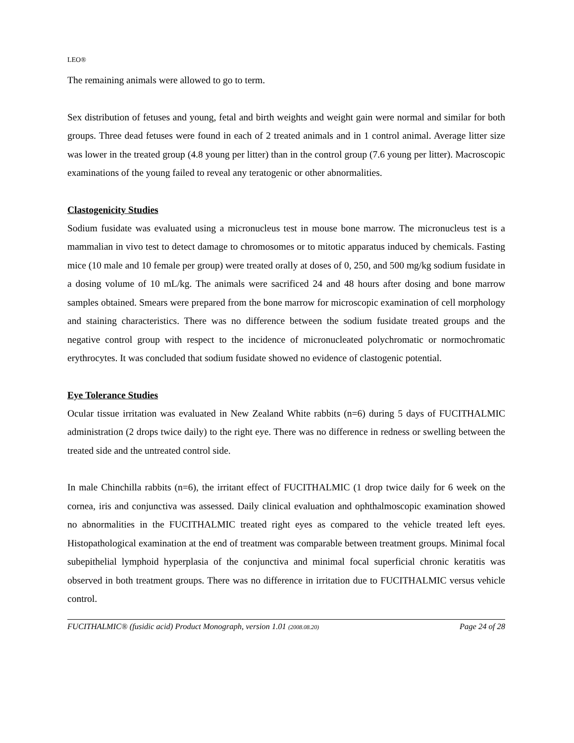LEO®
The remaining animals were allowed to go to term.
Sex distribution of fetuses and young, fetal and birth weights and weight gain were normal and similar for both groups. Three dead fetuses were found in each of 2 treated animals and in 1 control animal. Average litter size was lower in the treated group (4.8 young per litter) than in the control group (7.6 young per litter). Macroscopic examinations of the young failed to reveal any teratogenic or other abnormalities.
Clastogenicity Studies
Sodium fusidate was evaluated using a micronucleus test in mouse bone marrow. The micronucleus test is a mammalian in vivo test to detect damage to chromosomes or to mitotic apparatus induced by chemicals. Fasting mice (10 male and 10 female per group) were treated orally at doses of 0, 250, and 500 mg/kg sodium fusidate in a dosing volume of 10 mL/kg. The animals were sacrificed 24 and 48 hours after dosing and bone marrow samples obtained. Smears were prepared from the bone marrow for microscopic examination of cell morphology and staining characteristics. There was no difference between the sodium fusidate treated groups and the negative control group with respect to the incidence of micronucleated polychromatic or normochromatic erythrocytes. It was concluded that sodium fusidate showed no evidence of clastogenic potential.
Eye Tolerance Studies
Ocular tissue irritation was evaluated in New Zealand White rabbits (n=6) during 5 days of FUCITHALMIC administration (2 drops twice daily) to the right eye. There was no difference in redness or swelling between the treated side and the untreated control side.
In male Chinchilla rabbits (n=6), the irritant effect of FUCITHALMIC (1 drop twice daily for 6 week on the cornea, iris and conjunctiva was assessed. Daily clinical evaluation and ophthalmoscopic examination showed no abnormalities in the FUCITHALMIC treated right eyes as compared to the vehicle treated left eyes. Histopathological examination at the end of treatment was comparable between treatment groups. Minimal focal subepithelial lymphoid hyperplasia of the conjunctiva and minimal focal superficial chronic keratitis was observed in both treatment groups. There was no difference in irritation due to FUCITHALMIC versus vehicle control.
FUCITHALMIC® (fusidic acid) Product Monograph, version 1.01 (2008.08.20) Page 24 of 28